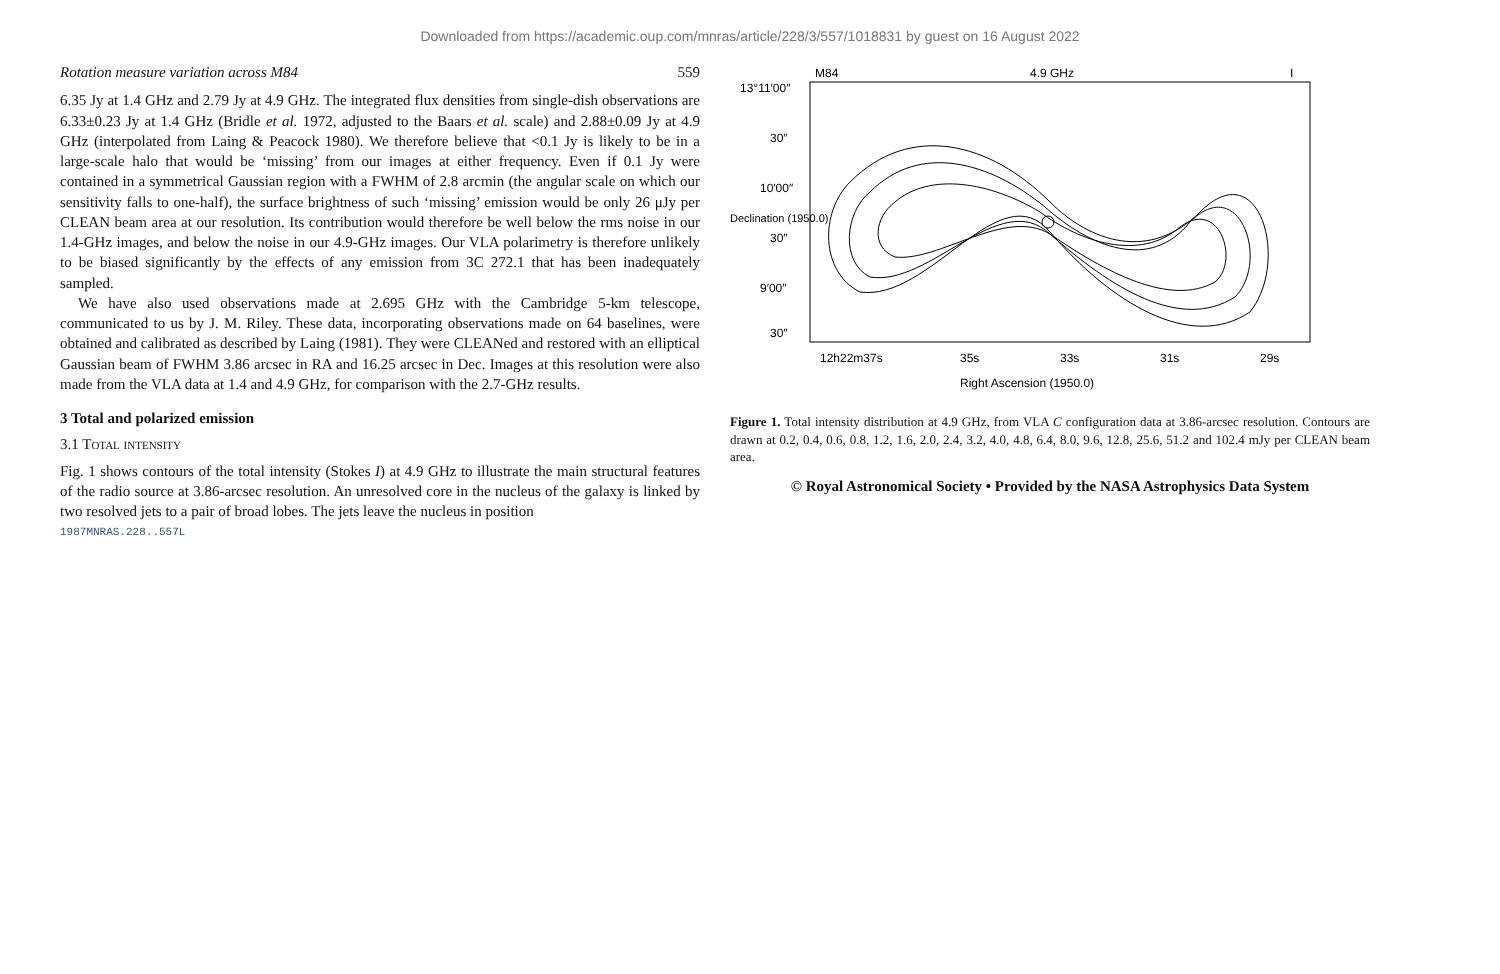Downloaded from https://academic.oup.com/mnras/article/228/3/557/1018831 by guest on 16 August 2022
Rotation measure variation across M84 559
6.35 Jy at 1.4 GHz and 2.79 Jy at 4.9 GHz. The integrated flux densities from single-dish observations are 6.33±0.23 Jy at 1.4 GHz (Bridle et al. 1972, adjusted to the Baars et al. scale) and 2.88±0.09 Jy at 4.9 GHz (interpolated from Laing & Peacock 1980). We therefore believe that <0.1 Jy is likely to be in a large-scale halo that would be ‘missing’ from our images at either frequency. Even if 0.1 Jy were contained in a symmetrical Gaussian region with a FWHM of 2.8 arcmin (the angular scale on which our sensitivity falls to one-half), the surface brightness of such ‘missing’ emission would be only 26 μJy per CLEAN beam area at our resolution. Its contribution would therefore be well below the rms noise in our 1.4-GHz images, and below the noise in our 4.9-GHz images. Our VLA polarimetry is therefore unlikely to be biased significantly by the effects of any emission from 3C 272.1 that has been inadequately sampled.
We have also used observations made at 2.695 GHz with the Cambridge 5-km telescope, communicated to us by J. M. Riley. These data, incorporating observations made on 64 baselines, were obtained and calibrated as described by Laing (1981). They were CLEANed and restored with an elliptical Gaussian beam of FWHM 3.86 arcsec in RA and 16.25 arcsec in Dec. Images at this resolution were also made from the VLA data at 1.4 and 4.9 GHz, for comparison with the 2.7-GHz results.
3 Total and polarized emission
3.1 Total intensity
Fig. 1 shows contours of the total intensity (Stokes I) at 4.9 GHz to illustrate the main structural features of the radio source at 3.86-arcsec resolution. An unresolved core in the nucleus of the galaxy is linked by two resolved jets to a pair of broad lobes. The jets leave the nucleus in position
1987MNRAS.228..557L
M84
4.9 GHz
I
12h22m37s
35s
33s
31s
29s
Right Ascension (1950.0)
13°11′00″
30″
10′00″
30″
9′00″
30″
Declination (1950.0)
Figure 1. Total intensity distribution at 4.9 GHz, from VLA C configuration data at 3.86-arcsec resolution. Contours are drawn at 0.2, 0.4, 0.6, 0.8, 1.2, 1.6, 2.0, 2.4, 3.2, 4.0, 4.8, 6.4, 8.0, 9.6, 12.8, 25.6, 51.2 and 102.4 mJy per CLEAN beam area.
© Royal Astronomical Society • Provided by the NASA Astrophysics Data System